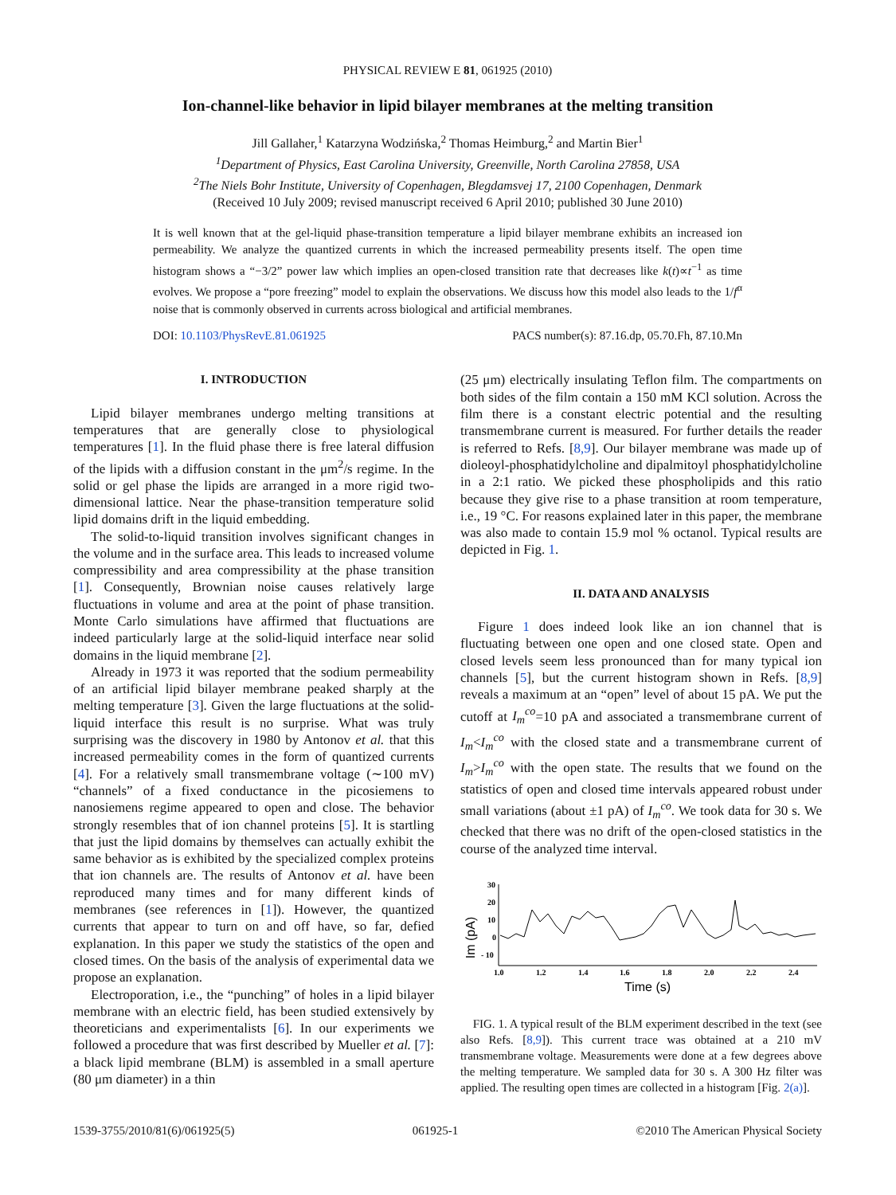PHYSICAL REVIEW E 81, 061925 (2010)
Ion-channel-like behavior in lipid bilayer membranes at the melting transition
Jill Gallaher,<sup>1</sup> Katarzyna Wodzińska,<sup>2</sup> Thomas Heimburg,<sup>2</sup> and Martin Bier<sup>1</sup>
<sup>1</sup> Department of Physics, East Carolina University, Greenville, North Carolina 27858, USA
<sup>2</sup> The Niels Bohr Institute, University of Copenhagen, Blegdamsvej 17, 2100 Copenhagen, Denmark
(Received 10 July 2009; revised manuscript received 6 April 2010; published 30 June 2010)
It is well known that at the gel-liquid phase-transition temperature a lipid bilayer membrane exhibits an increased ion permeability. We analyze the quantized currents in which the increased permeability presents itself. The open time histogram shows a “−3/2” power law which implies an open-closed transition rate that decreases like k(t)∝t<sup>−1</sup> as time evolves. We propose a “pore freezing” model to explain the observations. We discuss how this model also leads to the 1/f<sup>α</sup> noise that is commonly observed in currents across biological and artificial membranes.
DOI: 10.1103/PhysRevE.81.061925 PACS number(s): 87.16.dp, 05.70.Fh, 87.10.Mn
I. INTRODUCTION
Lipid bilayer membranes undergo melting transitions at temperatures that are generally close to physiological temperatures [1]. In the fluid phase there is free lateral diffusion of the lipids with a diffusion constant in the μm<sup>2</sup>/s regime. In the solid or gel phase the lipids are arranged in a more rigid two-dimensional lattice. Near the phase-transition temperature solid lipid domains drift in the liquid embedding.
The solid-to-liquid transition involves significant changes in the volume and in the surface area. This leads to increased volume compressibility and area compressibility at the phase transition [1]. Consequently, Brownian noise causes relatively large fluctuations in volume and area at the point of phase transition. Monte Carlo simulations have affirmed that fluctuations are indeed particularly large at the solid-liquid interface near solid domains in the liquid membrane [2].
Already in 1973 it was reported that the sodium permeability of an artificial lipid bilayer membrane peaked sharply at the melting temperature [3]. Given the large fluctuations at the solid-liquid interface this result is no surprise. What was truly surprising was the discovery in 1980 by Antonov et al. that this increased permeability comes in the form of quantized currents [4]. For a relatively small transmembrane voltage (∼100 mV) “channels” of a fixed conductance in the picosiemens to nanosiemens regime appeared to open and close. The behavior strongly resembles that of ion channel proteins [5]. It is startling that just the lipid domains by themselves can actually exhibit the same behavior as is exhibited by the specialized complex proteins that ion channels are. The results of Antonov et al. have been reproduced many times and for many different kinds of membranes (see references in [1]). However, the quantized currents that appear to turn on and off have, so far, defied explanation. In this paper we study the statistics of the open and closed times. On the basis of the analysis of experimental data we propose an explanation.
Electroporation, i.e., the “punching” of holes in a lipid bilayer membrane with an electric field, has been studied extensively by theoreticians and experimentalists [6]. In our experiments we followed a procedure that was first described by Mueller et al. [7]: a black lipid membrane (BLM) is assembled in a small aperture (80 μm diameter) in a thin
(25 μm) electrically insulating Teflon film. The compartments on both sides of the film contain a 150 mM KCl solution. Across the film there is a constant electric potential and the resulting transmembrane current is measured. For further details the reader is referred to Refs. [8,9]. Our bilayer membrane was made up of dioleoyl-phosphatidylcholine and dipalmitoyl phosphatidylcholine in a 2:1 ratio. We picked these phospholipids and this ratio because they give rise to a phase transition at room temperature, i.e., 19 °C. For reasons explained later in this paper, the membrane was also made to contain 15.9 mol % octanol. Typical results are depicted in Fig. 1.
II. DATA AND ANALYSIS
Figure 1 does indeed look like an ion channel that is fluctuating between one open and one closed state. Open and closed levels seem less pronounced than for many typical ion channels [5], but the current histogram shown in Refs. [8,9] reveals a maximum at an “open” level of about 15 pA. We put the cutoff at I<sub>m</sub><sup>co</sup>=10 pA and associated a transmembrane current of I<sub>m</sub><I<sub>m</sub><sup>co</sup> with the closed state and a transmembrane current of I<sub>m</sub>>I<sub>m</sub><sup>co</sup> with the open state. The results that we found on the statistics of open and closed time intervals appeared robust under small variations (about ±1 pA) of I<sub>m</sub><sup>co</sup>. We took data for 30 s. We checked that there was no drift of the open-closed statistics in the course of the analyzed time interval.
Im (pA)
30
20
10
0
- 10
1.0
1.2
1.4
1.6
1.8
2.0
2.2
2.4
Time (s)
FIG. 1. A typical result of the BLM experiment described in the text (see also Refs. [8,9]). This current trace was obtained at a 210 mV transmembrane voltage. Measurements were done at a few degrees above the melting temperature. We sampled data for 30 s. A 300 Hz filter was applied. The resulting open times are collected in a histogram [Fig. 2(a)].
1539-3755/2010/81(6)/061925(5) 061925-1 ©2010 The American Physical Society